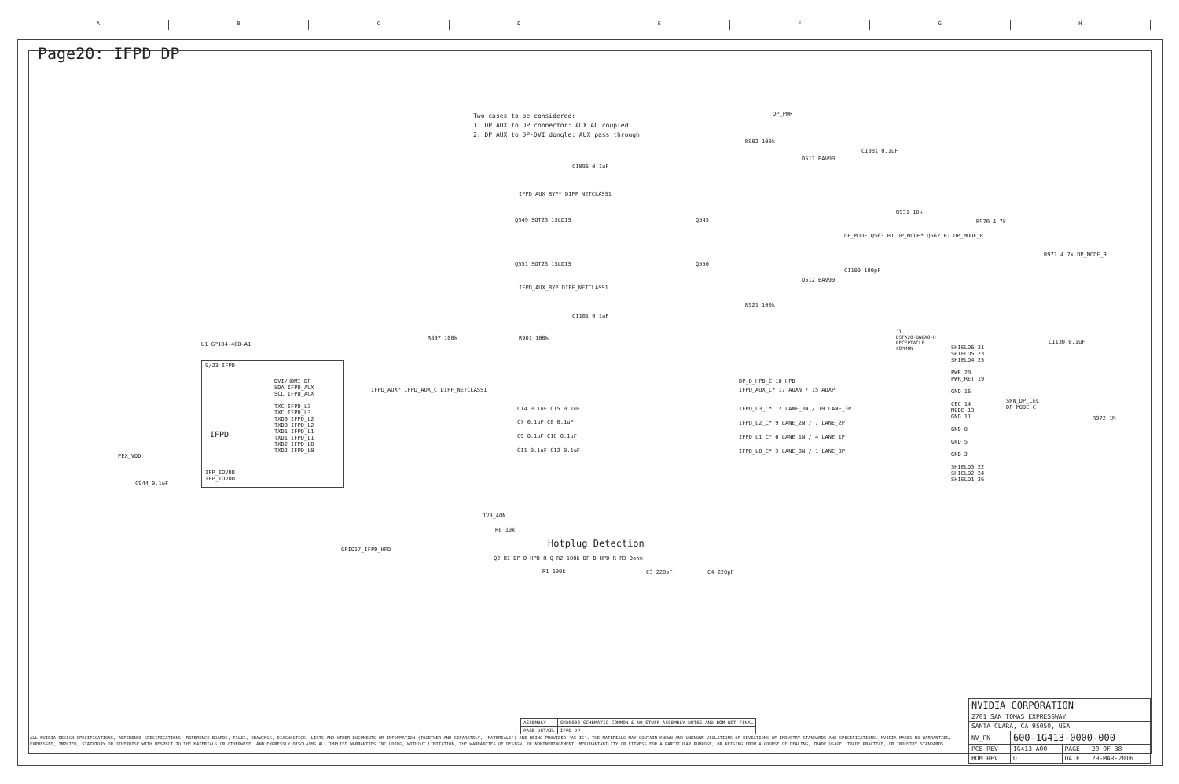A B C D E F G H
Page20: IFPD DP
Two cases to be considered:
1. DP AUX to DP connector: AUX AC coupled
2. DP AUX to DP-DVI dongle: AUX pass through
DP_PWR
C1096 0.1uF
C1101 0.1uF
IFPD_AUX_BYP* DIFF_NETCLASS1
IFPD_AUX_BYP DIFF_NETCLASS1
Q549 SOT23_1SLD1S
Q551 SOT23_1SLD1S
Q545
Q550
D511 BAV99
D512 BAV99
R902 100k
R921 100k
C1081 0.1uF
C1109 100pF
R931 10k
R970 4.7k
R971 4.7k DP_MODE_R
C1130 0.1uF
R972 1M
R897 100k R901 100k
U1 GP104-400-A1
9/23 IFPD
DVI/HDMI DP
SDA IFPD_AUX
SCL IFPD_AUX
TXC IFPD_L3
TXC IFPD_L3
TXD0 IFPD_L2
TXD0 IFPD_L2
TXD1 IFPD_L1
TXD1 IFPD_L1
TXD2 IFPD_L0
TXD2 IFPD_L0
IFPD
IFP_IOVDD
IFP_IOVDD
PEX_VDD
C944 0.1uF
IFPD_AUX* IFPD_AUX_C DIFF_NETCLASS1
C14 0.1uF C15 0.1uF
C7 0.1uF C8 0.1uF
C9 0.1uF C10 0.1uF
C11 0.1uF C12 0.1uF
DP_D_HPD_C 18 HPD
IFPD_AUX_C* 17 AUXN / 15 AUXP
IFPD_L3_C* 12 LANE_3N / 10 LANE_3P
IFPD_L2_C* 9 LANE_2N / 7 LANE_2P
IFPD_L1_C* 6 LANE_1N / 4 LANE_1P
IFPD_L0_C* 3 LANE_0N / 1 LANE_0P
J1
DSFA20-BN0A0-H
RECEPTACLE
COMMON
SHIELD6 21
SHIELD5 23
SHIELD4 25
PWR 20
PWR_RET 19
GND 16
CEC 14
MODE 13
GND 11
GND 8
GND 5
GND 2
SHIELD3 22
SHIELD2 24
SHIELD1 26
SNN_DP_CEC
DP_MODE_C
DP_MODE Q563 B1 DP_MODE* Q562 B1 DP_MODE_R
1V8_AON
R8 10k
GPIO17_IFPD_HPD
Q2 B1 DP_D_HPD_R_Q R2 100k DP_D_HPD_R R3 0ohm
R1 100k C3 220pF C4 220pF
Hotplug Detection
| ASSEMBLY | SKU0000 SCHEMATIC COMMON & NO_STUFF ASSEMBLY NOTES AND BOM NOT FINAL |
| PAGE DETAIL | IFPD DP |
ALL NVIDIA DESIGN SPECIFICATIONS, REFERENCE SPECIFICATIONS, REFERENCE BOARDS, FILES, DRAWINGS, DIAGNOSTICS, LISTS AND OTHER DOCUMENTS OR INFORMATION (TOGETHER AND SEPARATELY, 'MATERIALS') ARE BEING PROVIDED 'AS IS'. THE MATERIALS MAY CONTAIN KNOWN AND UNKNOWN VIOLATIONS OR DEVIATIONS OF INDUSTRY STANDARDS AND SPECIFICATIONS. NVIDIA MAKES NO WARRANTIES, EXPRESSED, IMPLIED, STATUTORY OR OTHERWISE WITH RESPECT TO THE MATERIALS OR OTHERWISE, AND EXPRESSLY DISCLAIMS ALL IMPLIED WARRANTIES INCLUDING, WITHOUT LIMITATION, THE WARRANTIES OF DESIGN, OF NONINFRINGEMENT, MERCHANTABILITY OR FITNESS FOR A PARTICULAR PURPOSE, OR ARISING FROM A COURSE OF DEALING, TRADE USAGE, TRADE PRACTICE, OR INDUSTRY STANDARDS.
| NVIDIA CORPORATION | | | |
| 2701 SAN TOMAS EXPRESSWAY | | | |
| SANTA CLARA, CA 95050, USA | | | |
| NV_PN | 600-1G413-0000-000 | | |
| PCB REV | 1G413-A00 | PAGE | 20 OF 38 |
| BOM REV | D | DATE | 29-MAR-2016 |